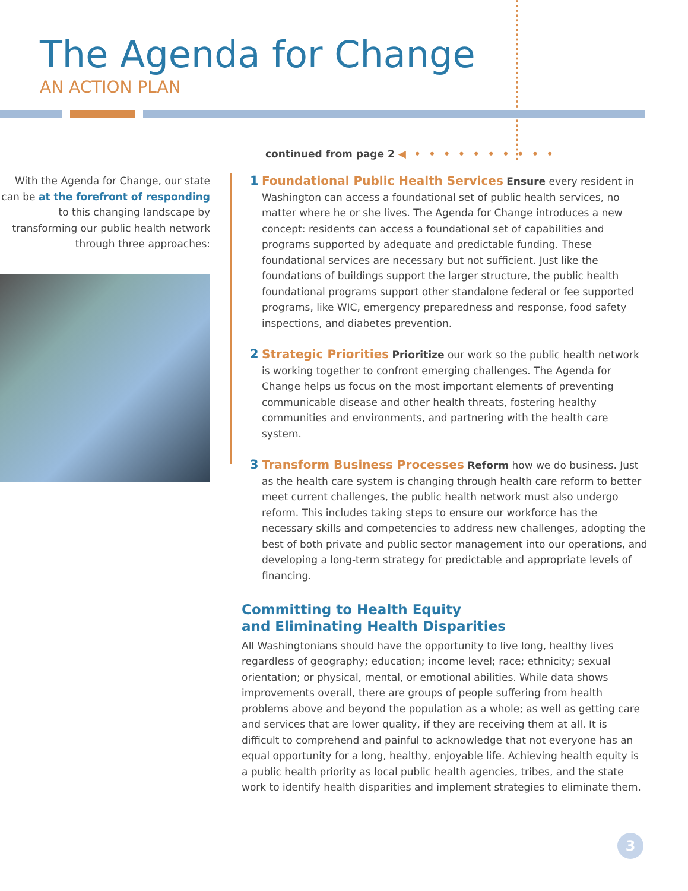The Agenda for Change
AN ACTION PLAN
continued from page 2 ◀ • • • • • • • • • •
With the Agenda for Change, our state can be at the forefront of responding to this changing landscape by transforming our public health network through three approaches:
1 Foundational Public Health Services Ensure every resident in Washington can access a foundational set of public health services, no matter where he or she lives. The Agenda for Change introduces a new concept: residents can access a foundational set of capabilities and programs supported by adequate and predictable funding. These foundational services are necessary but not sufficient. Just like the foundations of buildings support the larger structure, the public health foundational programs support other standalone federal or fee supported programs, like WIC, emergency preparedness and response, food safety inspections, and diabetes prevention.
2 Strategic Priorities Prioritize our work so the public health network is working together to confront emerging challenges. The Agenda for Change helps us focus on the most important elements of preventing communicable disease and other health threats, fostering healthy communities and environments, and partnering with the health care system.
3 Transform Business Processes Reform how we do business. Just as the health care system is changing through health care reform to better meet current challenges, the public health network must also undergo reform. This includes taking steps to ensure our workforce has the necessary skills and competencies to address new challenges, adopting the best of both private and public sector management into our operations, and developing a long-term strategy for predictable and appropriate levels of financing.
Committing to Health Equity
and Eliminating Health Disparities
All Washingtonians should have the opportunity to live long, healthy lives regardless of geography; education; income level; race; ethnicity; sexual orientation; or physical, mental, or emotional abilities. While data shows improvements overall, there are groups of people suffering from health problems above and beyond the population as a whole; as well as getting care and services that are lower quality, if they are receiving them at all. It is difficult to comprehend and painful to acknowledge that not everyone has an equal opportunity for a long, healthy, enjoyable life. Achieving health equity is a public health priority as local public health agencies, tribes, and the state work to identify health disparities and implement strategies to eliminate them.
3